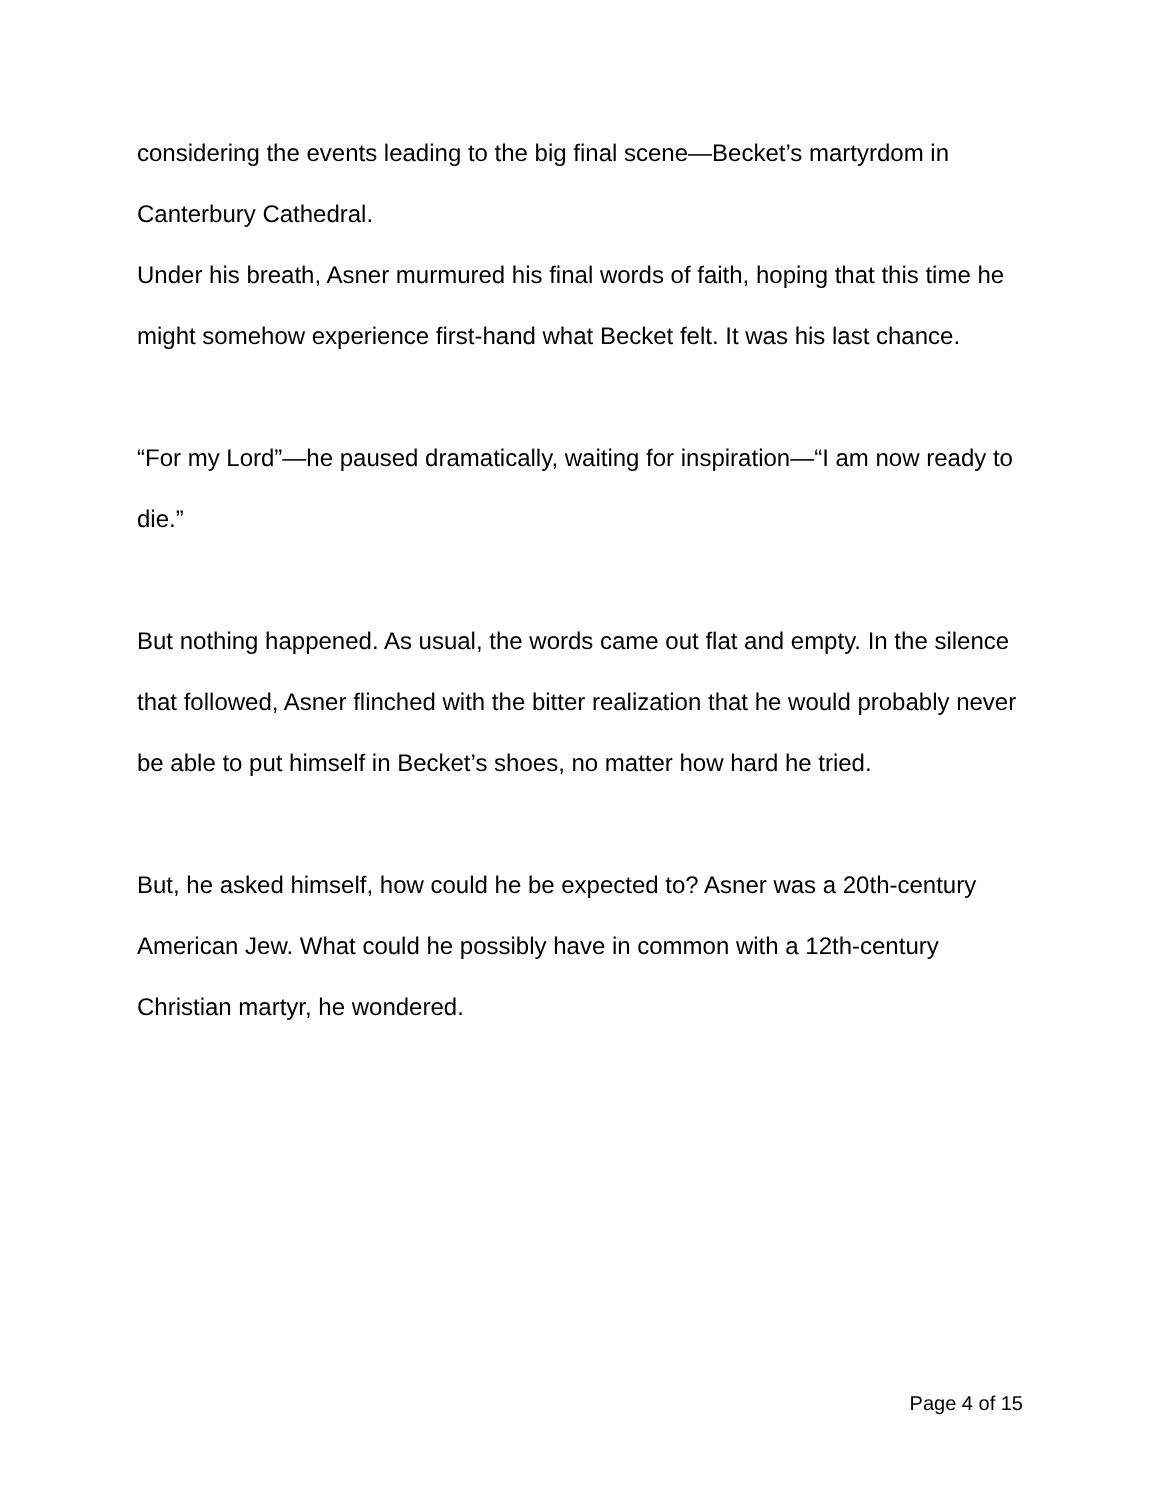considering the events leading to the big final scene—Becket’s martyrdom in Canterbury Cathedral.
Under his breath, Asner murmured his final words of faith, hoping that this time he might somehow experience first-hand what Becket felt. It was his last chance.
“For my Lord”—he paused dramatically, waiting for inspiration—“I am now ready to die.”
But nothing happened. As usual, the words came out flat and empty. In the silence that followed, Asner flinched with the bitter realization that he would probably never be able to put himself in Becket’s shoes, no matter how hard he tried.
But, he asked himself, how could he be expected to? Asner was a 20th-century American Jew. What could he possibly have in common with a 12th-century Christian martyr, he wondered.
Page 4 of 15